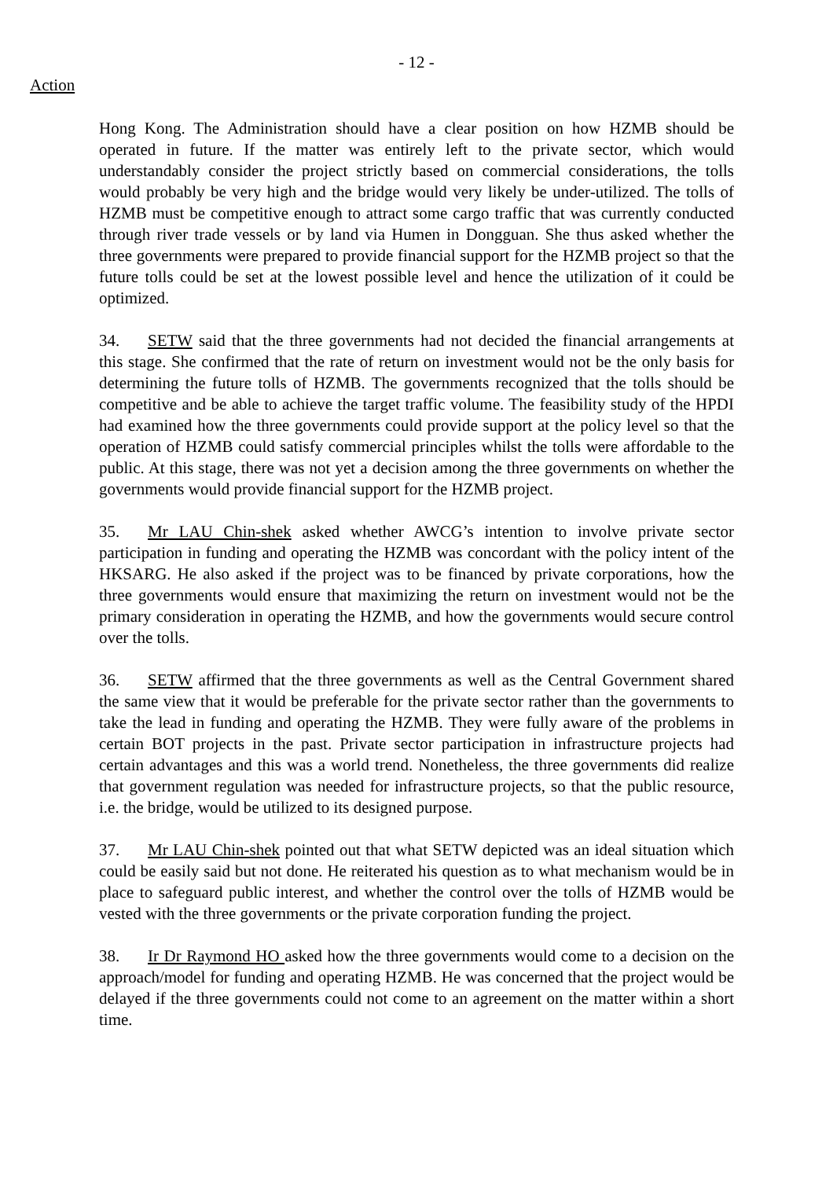- 12 -
Action
Hong Kong. The Administration should have a clear position on how HZMB should be operated in future. If the matter was entirely left to the private sector, which would understandably consider the project strictly based on commercial considerations, the tolls would probably be very high and the bridge would very likely be under-utilized. The tolls of HZMB must be competitive enough to attract some cargo traffic that was currently conducted through river trade vessels or by land via Humen in Dongguan. She thus asked whether the three governments were prepared to provide financial support for the HZMB project so that the future tolls could be set at the lowest possible level and hence the utilization of it could be optimized.
34. SETW said that the three governments had not decided the financial arrangements at this stage. She confirmed that the rate of return on investment would not be the only basis for determining the future tolls of HZMB. The governments recognized that the tolls should be competitive and be able to achieve the target traffic volume. The feasibility study of the HPDI had examined how the three governments could provide support at the policy level so that the operation of HZMB could satisfy commercial principles whilst the tolls were affordable to the public. At this stage, there was not yet a decision among the three governments on whether the governments would provide financial support for the HZMB project.
35. Mr LAU Chin-shek asked whether AWCG’s intention to involve private sector participation in funding and operating the HZMB was concordant with the policy intent of the HKSARG. He also asked if the project was to be financed by private corporations, how the three governments would ensure that maximizing the return on investment would not be the primary consideration in operating the HZMB, and how the governments would secure control over the tolls.
36. SETW affirmed that the three governments as well as the Central Government shared the same view that it would be preferable for the private sector rather than the governments to take the lead in funding and operating the HZMB. They were fully aware of the problems in certain BOT projects in the past. Private sector participation in infrastructure projects had certain advantages and this was a world trend. Nonetheless, the three governments did realize that government regulation was needed for infrastructure projects, so that the public resource, i.e. the bridge, would be utilized to its designed purpose.
37. Mr LAU Chin-shek pointed out that what SETW depicted was an ideal situation which could be easily said but not done. He reiterated his question as to what mechanism would be in place to safeguard public interest, and whether the control over the tolls of HZMB would be vested with the three governments or the private corporation funding the project.
38. Ir Dr Raymond HO asked how the three governments would come to a decision on the approach/model for funding and operating HZMB. He was concerned that the project would be delayed if the three governments could not come to an agreement on the matter within a short time.